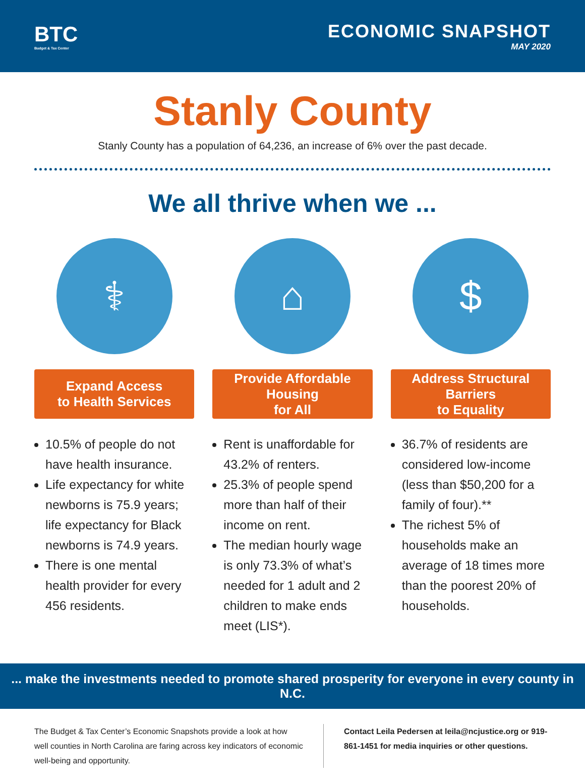BTC
Budget & Tax Center
ECONOMIC SNAPSHOT
MAY 2020
Stanly County
Stanly County has a population of 64,236, an increase of 6% over the past decade.
We all thrive when we ...
⚕
Expand Access
to Health Services
10.5% of people do not have health insurance.
Life expectancy for white newborns is 75.9 years; life expectancy for Black newborns is 74.9 years.
There is one mental health provider for every 456 residents.
⌂
Provide Affordable Housing
for All
Rent is unaffordable for 43.2% of renters.
25.3% of people spend more than half of their income on rent.
The median hourly wage is only 73.3% of what’s needed for 1 adult and 2 children to make ends meet (LIS*).
$
Address Structural Barriers
to Equality
36.7% of residents are considered low-income (less than $50,200 for a family of four).**
The richest 5% of households make an average of 18 times more than the poorest 20% of households.
... make the investments needed to promote shared prosperity for everyone in every county in N.C.
The Budget & Tax Center’s Economic Snapshots provide a look at how well counties in North Carolina are faring across key indicators of economic well-being and opportunity.
Contact Leila Pedersen at leila@ncjustice.org or 919-861-1451 for media inquiries or other questions.